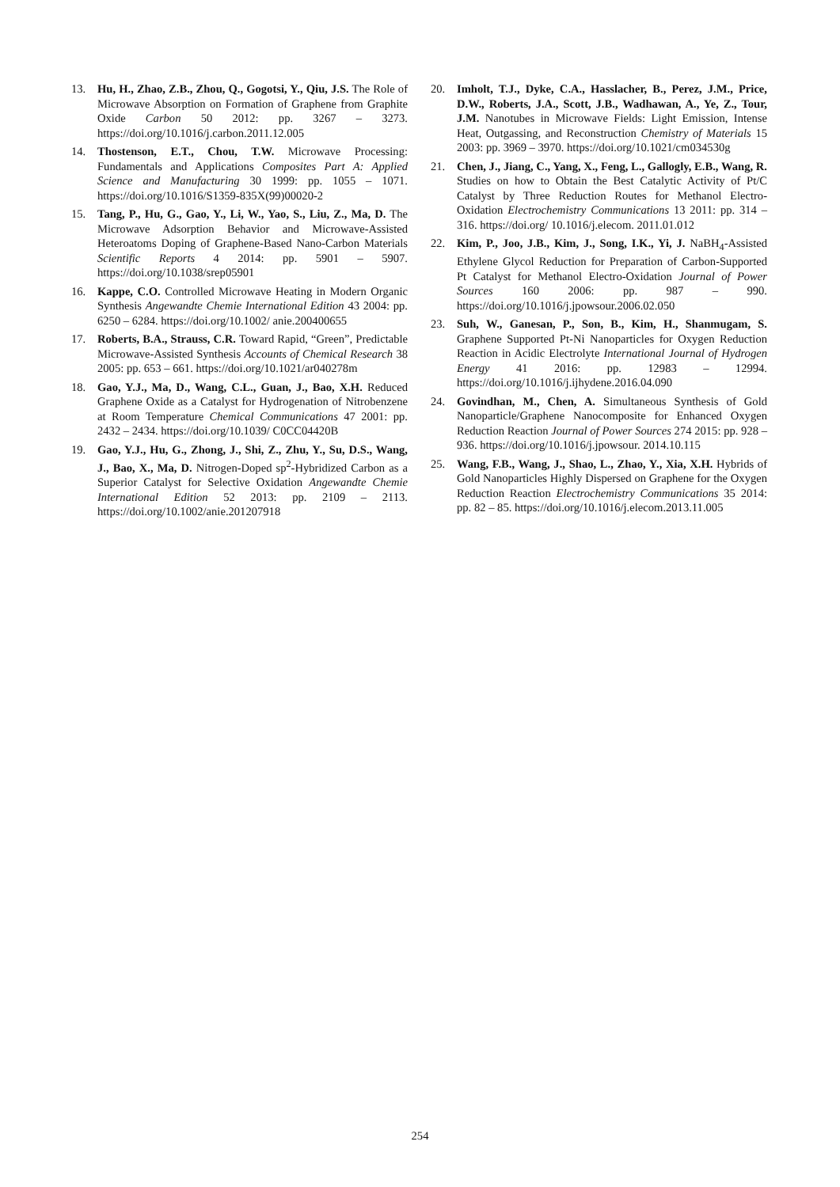13. Hu, H., Zhao, Z.B., Zhou, Q., Gogotsi, Y., Qiu, J.S. The Role of Microwave Absorption on Formation of Graphene from Graphite Oxide Carbon 50 2012: pp. 3267 – 3273. https://doi.org/10.1016/j.carbon.2011.12.005
14. Thostenson, E.T., Chou, T.W. Microwave Processing: Fundamentals and Applications Composites Part A: Applied Science and Manufacturing 30 1999: pp. 1055 – 1071. https://doi.org/10.1016/S1359-835X(99)00020-2
15. Tang, P., Hu, G., Gao, Y., Li, W., Yao, S., Liu, Z., Ma, D. The Microwave Adsorption Behavior and Microwave-Assisted Heteroatoms Doping of Graphene-Based Nano-Carbon Materials Scientific Reports 4 2014: pp. 5901 – 5907. https://doi.org/10.1038/srep05901
16. Kappe, C.O. Controlled Microwave Heating in Modern Organic Synthesis Angewandte Chemie International Edition 43 2004: pp. 6250 – 6284. https://doi.org/10.1002/ anie.200400655
17. Roberts, B.A., Strauss, C.R. Toward Rapid, “Green”, Predictable Microwave-Assisted Synthesis Accounts of Chemical Research 38 2005: pp. 653 – 661. https://doi.org/10.1021/ar040278m
18. Gao, Y.J., Ma, D., Wang, C.L., Guan, J., Bao, X.H. Reduced Graphene Oxide as a Catalyst for Hydrogenation of Nitrobenzene at Room Temperature Chemical Communications 47 2001: pp. 2432 – 2434. https://doi.org/10.1039/ C0CC04420B
19. Gao, Y.J., Hu, G., Zhong, J., Shi, Z., Zhu, Y., Su, D.S., Wang, J., Bao, X., Ma, D. Nitrogen-Doped sp<sup>2</sup>-Hybridized Carbon as a Superior Catalyst for Selective Oxidation Angewandte Chemie International Edition 52 2013: pp. 2109 – 2113. https://doi.org/10.1002/anie.201207918
20. Imholt, T.J., Dyke, C.A., Hasslacher, B., Perez, J.M., Price, D.W., Roberts, J.A., Scott, J.B., Wadhawan, A., Ye, Z., Tour, J.M. Nanotubes in Microwave Fields: Light Emission, Intense Heat, Outgassing, and Reconstruction Chemistry of Materials 15 2003: pp. 3969 – 3970. https://doi.org/10.1021/cm034530g
21. Chen, J., Jiang, C., Yang, X., Feng, L., Gallogly, E.B., Wang, R. Studies on how to Obtain the Best Catalytic Activity of Pt/C Catalyst by Three Reduction Routes for Methanol Electro-Oxidation Electrochemistry Communications 13 2011: pp. 314 – 316. https://doi.org/ 10.1016/j.elecom. 2011.01.012
22. Kim, P., Joo, J.B., Kim, J., Song, I.K., Yi, J. NaBH<sub>4</sub>-Assisted Ethylene Glycol Reduction for Preparation of Carbon-Supported Pt Catalyst for Methanol Electro-Oxidation Journal of Power Sources 160 2006: pp. 987 – 990. https://doi.org/10.1016/j.jpowsour.2006.02.050
23. Suh, W., Ganesan, P., Son, B., Kim, H., Shanmugam, S. Graphene Supported Pt-Ni Nanoparticles for Oxygen Reduction Reaction in Acidic Electrolyte International Journal of Hydrogen Energy 41 2016: pp. 12983 – 12994. https://doi.org/10.1016/j.ijhydene.2016.04.090
24. Govindhan, M., Chen, A. Simultaneous Synthesis of Gold Nanoparticle/Graphene Nanocomposite for Enhanced Oxygen Reduction Reaction Journal of Power Sources 274 2015: pp. 928 – 936. https://doi.org/10.1016/j.jpowsour. 2014.10.115
25. Wang, F.B., Wang, J., Shao, L., Zhao, Y., Xia, X.H. Hybrids of Gold Nanoparticles Highly Dispersed on Graphene for the Oxygen Reduction Reaction Electrochemistry Communications 35 2014: pp. 82 – 85. https://doi.org/10.1016/j.elecom.2013.11.005
254